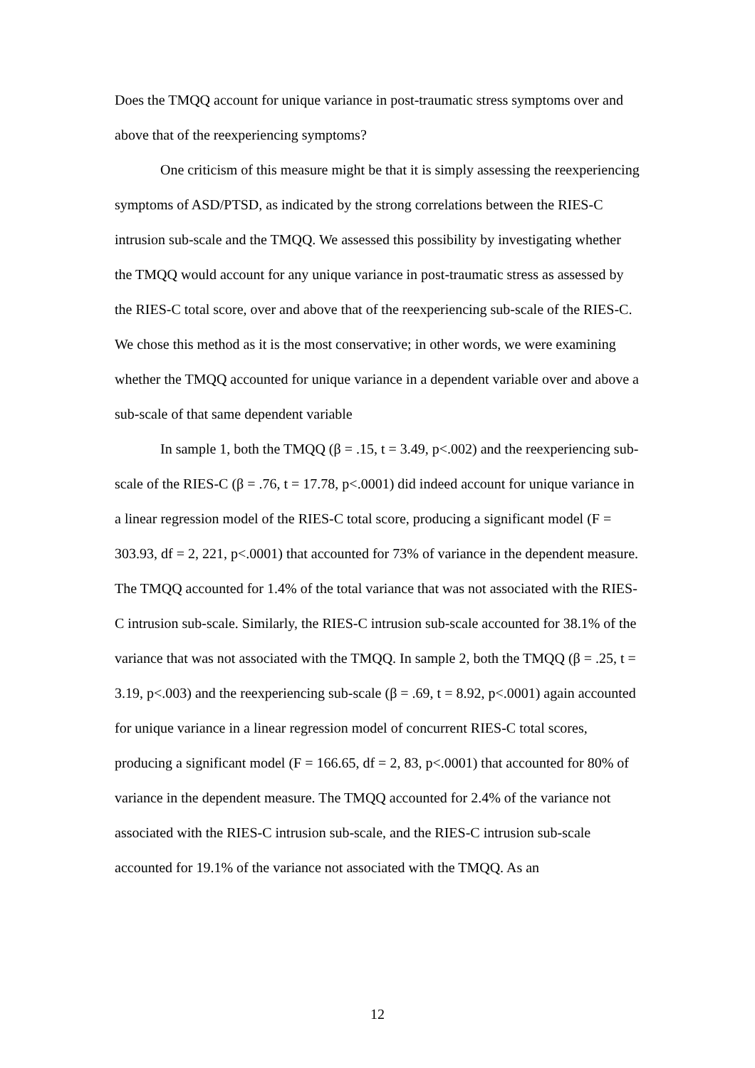Does the TMQQ account for unique variance in post-traumatic stress symptoms over and above that of the reexperiencing symptoms?
One criticism of this measure might be that it is simply assessing the reexperiencing symptoms of ASD/PTSD, as indicated by the strong correlations between the RIES-C intrusion sub-scale and the TMQQ. We assessed this possibility by investigating whether the TMQQ would account for any unique variance in post-traumatic stress as assessed by the RIES-C total score, over and above that of the reexperiencing sub-scale of the RIES-C. We chose this method as it is the most conservative; in other words, we were examining whether the TMQQ accounted for unique variance in a dependent variable over and above a sub-scale of that same dependent variable
In sample 1, both the TMQQ (β = .15, t = 3.49, p<.002) and the reexperiencing sub-scale of the RIES-C (β = .76, t = 17.78, p<.0001) did indeed account for unique variance in a linear regression model of the RIES-C total score, producing a significant model (F = 303.93, df = 2, 221, p<.0001) that accounted for 73% of variance in the dependent measure. The TMQQ accounted for 1.4% of the total variance that was not associated with the RIES-C intrusion sub-scale. Similarly, the RIES-C intrusion sub-scale accounted for 38.1% of the variance that was not associated with the TMQQ. In sample 2, both the TMQQ (β = .25, t = 3.19, p<.003) and the reexperiencing sub-scale (β = .69, t = 8.92, p<.0001) again accounted for unique variance in a linear regression model of concurrent RIES-C total scores, producing a significant model (F = 166.65, df = 2, 83, p<.0001) that accounted for 80% of variance in the dependent measure. The TMQQ accounted for 2.4% of the variance not associated with the RIES-C intrusion sub-scale, and the RIES-C intrusion sub-scale accounted for 19.1% of the variance not associated with the TMQQ. As an
12